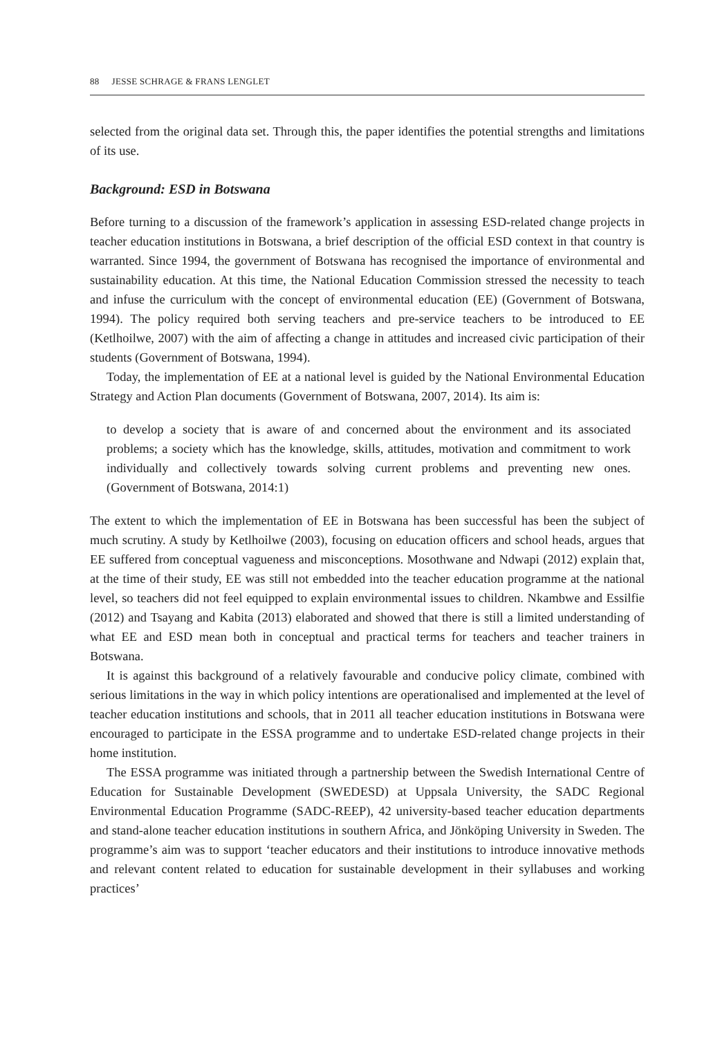88 JESSE SCHRAGE & FRANS LENGLET
selected from the original data set. Through this, the paper identifies the potential strengths and limitations of its use.
Background: ESD in Botswana
Before turning to a discussion of the framework’s application in assessing ESD-related change projects in teacher education institutions in Botswana, a brief description of the official ESD context in that country is warranted. Since 1994, the government of Botswana has recognised the importance of environmental and sustainability education. At this time, the National Education Commission stressed the necessity to teach and infuse the curriculum with the concept of environmental education (EE) (Government of Botswana, 1994). The policy required both serving teachers and pre-service teachers to be introduced to EE (Ketlhoilwe, 2007) with the aim of affecting a change in attitudes and increased civic participation of their students (Government of Botswana, 1994).
Today, the implementation of EE at a national level is guided by the National Environmental Education Strategy and Action Plan documents (Government of Botswana, 2007, 2014). Its aim is:
to develop a society that is aware of and concerned about the environment and its associated problems; a society which has the knowledge, skills, attitudes, motivation and commitment to work individually and collectively towards solving current problems and preventing new ones. (Government of Botswana, 2014:1)
The extent to which the implementation of EE in Botswana has been successful has been the subject of much scrutiny. A study by Ketlhoilwe (2003), focusing on education officers and school heads, argues that EE suffered from conceptual vagueness and misconceptions. Mosothwane and Ndwapi (2012) explain that, at the time of their study, EE was still not embedded into the teacher education programme at the national level, so teachers did not feel equipped to explain environmental issues to children. Nkambwe and Essilfie (2012) and Tsayang and Kabita (2013) elaborated and showed that there is still a limited understanding of what EE and ESD mean both in conceptual and practical terms for teachers and teacher trainers in Botswana.
It is against this background of a relatively favourable and conducive policy climate, combined with serious limitations in the way in which policy intentions are operationalised and implemented at the level of teacher education institutions and schools, that in 2011 all teacher education institutions in Botswana were encouraged to participate in the ESSA programme and to undertake ESD-related change projects in their home institution.
The ESSA programme was initiated through a partnership between the Swedish International Centre of Education for Sustainable Development (SWEDESD) at Uppsala University, the SADC Regional Environmental Education Programme (SADC-REEP), 42 university-based teacher education departments and stand-alone teacher education institutions in southern Africa, and Jönköping University in Sweden. The programme’s aim was to support ‘teacher educators and their institutions to introduce innovative methods and relevant content related to education for sustainable development in their syllabuses and working practices’